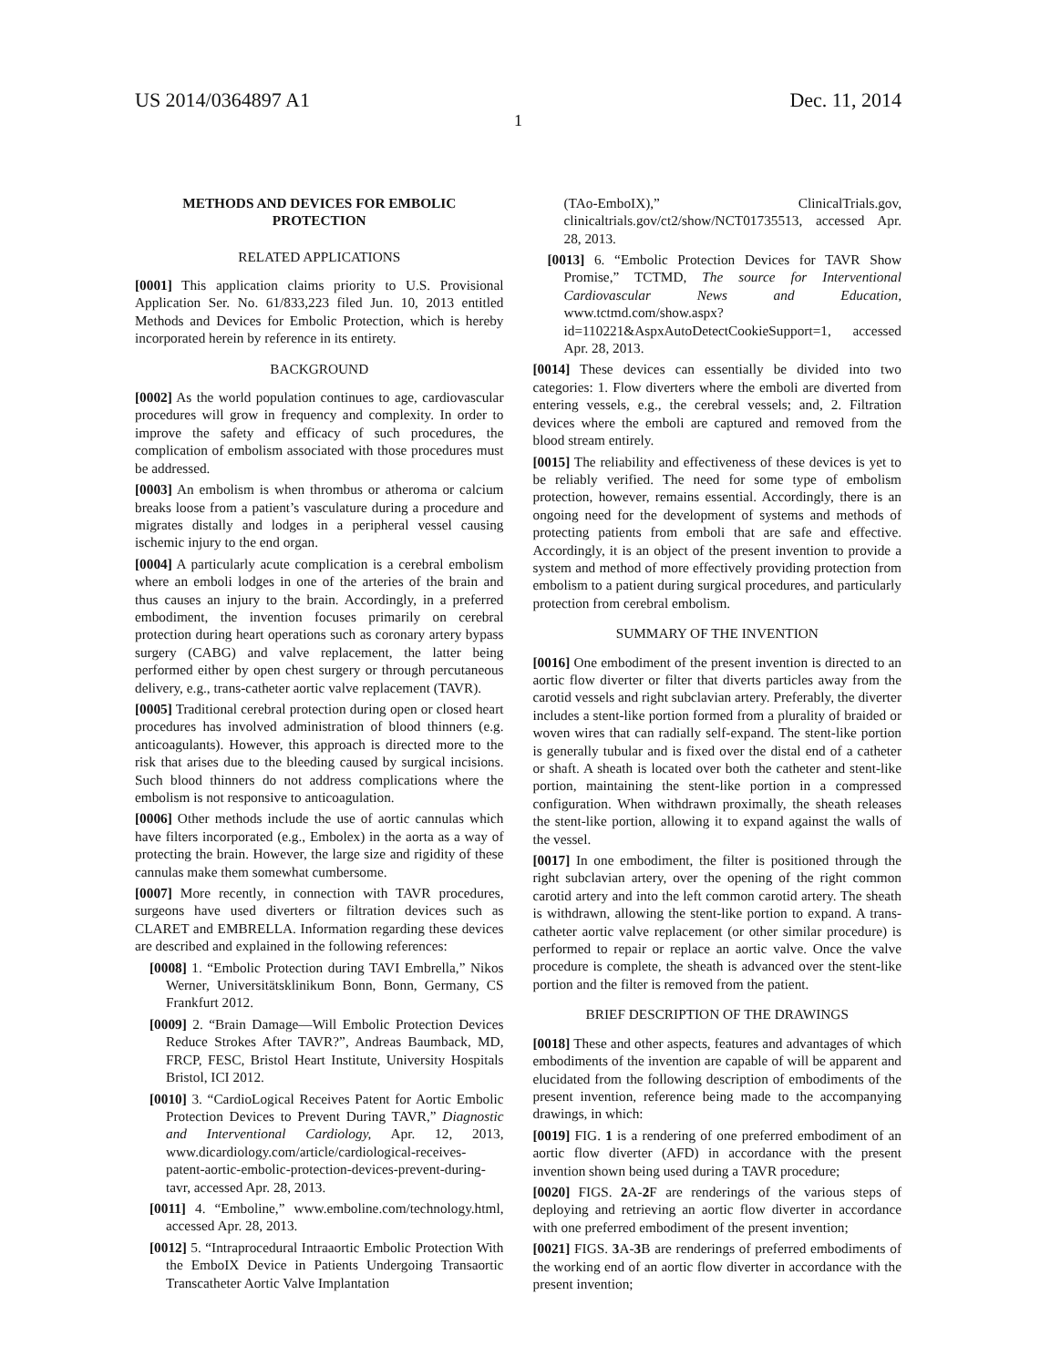US 2014/0364897 A1 Dec. 11, 2014
1
METHODS AND DEVICES FOR EMBOLIC PROTECTION
RELATED APPLICATIONS
[0001] This application claims priority to U.S. Provisional Application Ser. No. 61/833,223 filed Jun. 10, 2013 entitled Methods and Devices for Embolic Protection, which is hereby incorporated herein by reference in its entirety.
BACKGROUND
[0002] As the world population continues to age, cardiovascular procedures will grow in frequency and complexity. In order to improve the safety and efficacy of such procedures, the complication of embolism associated with those procedures must be addressed.
[0003] An embolism is when thrombus or atheroma or calcium breaks loose from a patient’s vasculature during a procedure and migrates distally and lodges in a peripheral vessel causing ischemic injury to the end organ.
[0004] A particularly acute complication is a cerebral embolism where an emboli lodges in one of the arteries of the brain and thus causes an injury to the brain. Accordingly, in a preferred embodiment, the invention focuses primarily on cerebral protection during heart operations such as coronary artery bypass surgery (CABG) and valve replacement, the latter being performed either by open chest surgery or through percutaneous delivery, e.g., trans-catheter aortic valve replacement (TAVR).
[0005] Traditional cerebral protection during open or closed heart procedures has involved administration of blood thinners (e.g. anticoagulants). However, this approach is directed more to the risk that arises due to the bleeding caused by surgical incisions. Such blood thinners do not address complications where the embolism is not responsive to anticoagulation.
[0006] Other methods include the use of aortic cannulas which have filters incorporated (e.g., Embolex) in the aorta as a way of protecting the brain. However, the large size and rigidity of these cannulas make them somewhat cumbersome.
[0007] More recently, in connection with TAVR procedures, surgeons have used diverters or filtration devices such as CLARET and EMBRELLA. Information regarding these devices are described and explained in the following references:
[0008] 1. “Embolic Protection during TAVI Embrella,” Nikos Werner, Universitätsklinikum Bonn, Bonn, Germany, CS Frankfurt 2012.
[0009] 2. “Brain Damage—Will Embolic Protection Devices Reduce Strokes After TAVR?”, Andreas Baumback, MD, FRCP, FESC, Bristol Heart Institute, University Hospitals Bristol, ICI 2012.
[0010] 3. “CardioLogical Receives Patent for Aortic Embolic Protection Devices to Prevent During TAVR,” Diagnostic and Interventional Cardiology, Apr. 12, 2013, www.dicardiology.com/article/cardiological-receives-patent-aortic-embolic-protection-devices-prevent-during-tavr, accessed Apr. 28, 2013.
[0011] 4. “Emboline,” www.emboline.com/technology.html, accessed Apr. 28, 2013.
[0012] 5. “Intraprocedural Intraaortic Embolic Protection With the EmboIX Device in Patients Undergoing Transaortic Transcatheter Aortic Valve Implantation
(TAo-EmboIX),” ClinicalTrials.gov, clinicaltrials.gov/ct2/show/NCT01735513, accessed Apr. 28, 2013.
[0013] 6. “Embolic Protection Devices for TAVR Show Promise,” TCTMD, The source for Interventional Cardiovascular News and Education, www.tctmd.com/show.aspx?id=110221&AspxAutoDetectCookieSupport=1, accessed Apr. 28, 2013.
[0014] These devices can essentially be divided into two categories: 1. Flow diverters where the emboli are diverted from entering vessels, e.g., the cerebral vessels; and, 2. Filtration devices where the emboli are captured and removed from the blood stream entirely.
[0015] The reliability and effectiveness of these devices is yet to be reliably verified. The need for some type of embolism protection, however, remains essential. Accordingly, there is an ongoing need for the development of systems and methods of protecting patients from emboli that are safe and effective. Accordingly, it is an object of the present invention to provide a system and method of more effectively providing protection from embolism to a patient during surgical procedures, and particularly protection from cerebral embolism.
SUMMARY OF THE INVENTION
[0016] One embodiment of the present invention is directed to an aortic flow diverter or filter that diverts particles away from the carotid vessels and right subclavian artery. Preferably, the diverter includes a stent-like portion formed from a plurality of braided or woven wires that can radially self-expand. The stent-like portion is generally tubular and is fixed over the distal end of a catheter or shaft. A sheath is located over both the catheter and stent-like portion, maintaining the stent-like portion in a compressed configuration. When withdrawn proximally, the sheath releases the stent-like portion, allowing it to expand against the walls of the vessel.
[0017] In one embodiment, the filter is positioned through the right subclavian artery, over the opening of the right common carotid artery and into the left common carotid artery. The sheath is withdrawn, allowing the stent-like portion to expand. A trans-catheter aortic valve replacement (or other similar procedure) is performed to repair or replace an aortic valve. Once the valve procedure is complete, the sheath is advanced over the stent-like portion and the filter is removed from the patient.
BRIEF DESCRIPTION OF THE DRAWINGS
[0018] These and other aspects, features and advantages of which embodiments of the invention are capable of will be apparent and elucidated from the following description of embodiments of the present invention, reference being made to the accompanying drawings, in which:
[0019] FIG. 1 is a rendering of one preferred embodiment of an aortic flow diverter (AFD) in accordance with the present invention shown being used during a TAVR procedure;
[0020] FIGS. 2 A-2 F are renderings of the various steps of deploying and retrieving an aortic flow diverter in accordance with one preferred embodiment of the present invention;
[0021] FIGS. 3 A-3 B are renderings of preferred embodiments of the working end of an aortic flow diverter in accordance with the present invention;